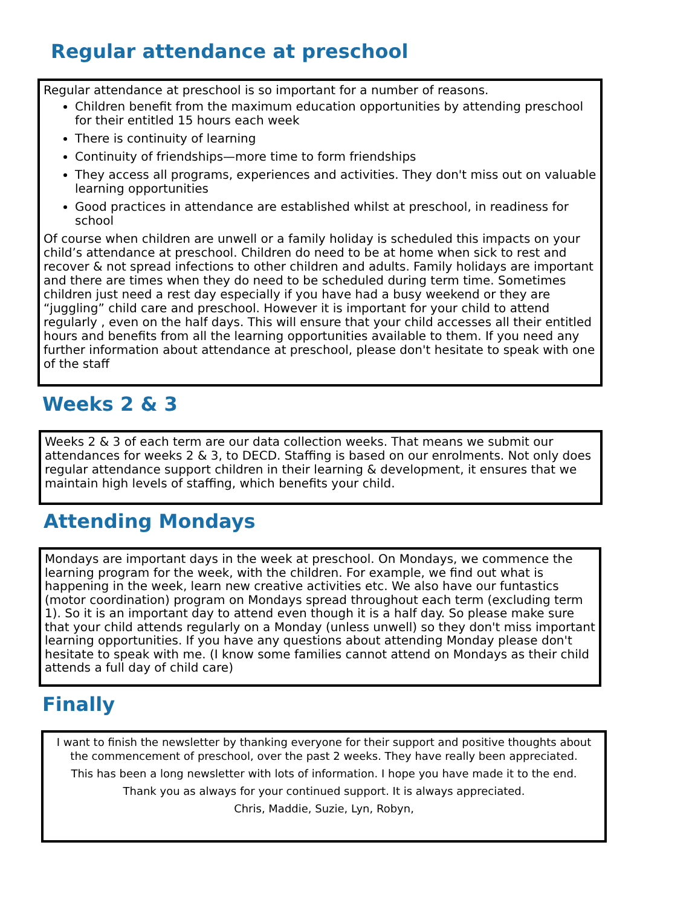Regular attendance at preschool
Regular attendance at preschool is so important for a number of reasons.
Children benefit from the maximum education opportunities by attending preschool for their entitled 15 hours each week
There is continuity of learning
Continuity of friendships—more time to form friendships
They access all programs, experiences and activities. They don't miss out on valuable learning opportunities
Good practices in attendance are established whilst at preschool, in readiness for school
Of course when children are unwell or a family holiday is scheduled this impacts on your child’s attendance at preschool. Children do need to be at home when sick to rest and recover & not spread infections to other children and adults. Family holidays are important and there are times when they do need to be scheduled during term time. Sometimes children just need a rest day especially if you have had a busy weekend or they are “juggling” child care and preschool. However it is important for your child to attend regularly , even on the half days. This will ensure that your child accesses all their entitled hours and benefits from all the learning opportunities available to them. If you need any further information about attendance at preschool, please don't hesitate to speak with one of the staff
Weeks 2 & 3
Weeks 2 & 3 of each term are our data collection weeks. That means we submit our attendances for weeks 2 & 3, to DECD. Staffing is based on our enrolments. Not only does regular attendance support children in their learning & development, it ensures that we maintain high levels of staffing, which benefits your child.
Attending Mondays
Mondays are important days in the week at preschool. On Mondays, we commence the learning program for the week, with the children. For example, we find out what is happening in the week, learn new creative activities etc. We also have our funtastics (motor coordination) program on Mondays spread throughout each term (excluding term 1). So it is an important day to attend even though it is a half day. So please make sure that your child attends regularly on a Monday (unless unwell) so they don't miss important learning opportunities. If you have any questions about attending Monday please don't hesitate to speak with me. (I know some families cannot attend on Mondays as their child attends a full day of child care)
Finally
I want to finish the newsletter by thanking everyone for their support and positive thoughts about the commencement of preschool, over the past 2 weeks. They have really been appreciated.
This has been a long newsletter with lots of information. I hope you have made it to the end.
Thank you as always for your continued support. It is always appreciated.
Chris, Maddie, Suzie, Lyn, Robyn,